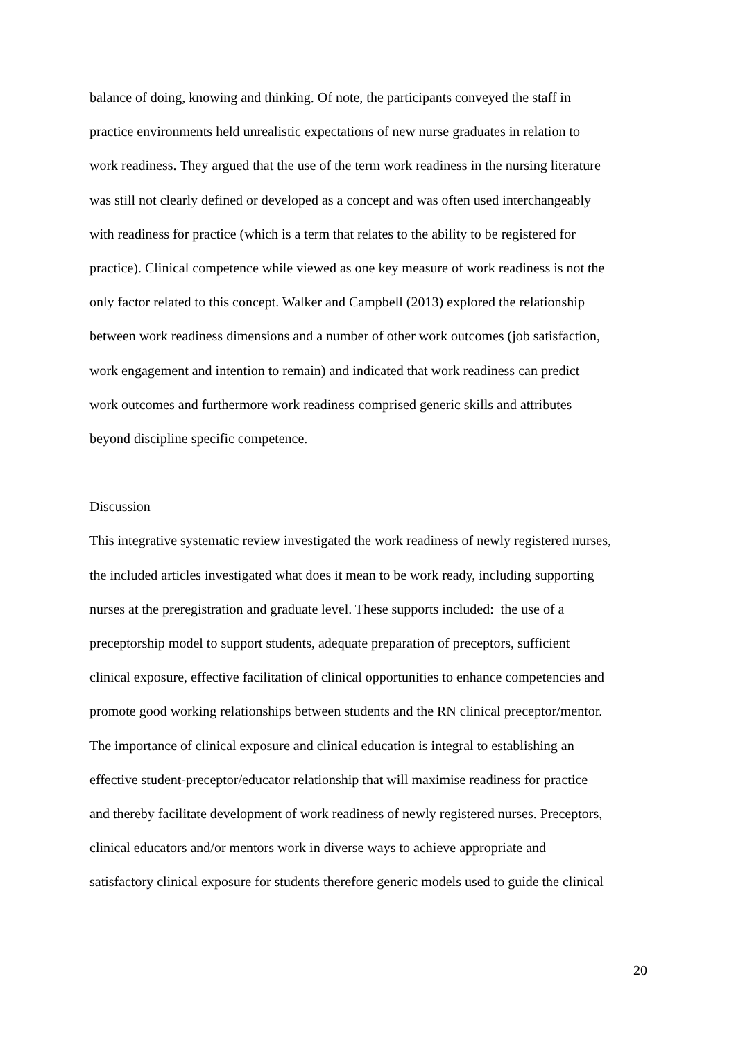balance of doing, knowing and thinking. Of note, the participants conveyed the staff in
practice environments held unrealistic expectations of new nurse graduates in relation to
work readiness. They argued that the use of the term work readiness in the nursing literature
was still not clearly defined or developed as a concept and was often used interchangeably
with readiness for practice (which is a term that relates to the ability to be registered for
practice). Clinical competence while viewed as one key measure of work readiness is not the
only factor related to this concept. Walker and Campbell (2013) explored the relationship
between work readiness dimensions and a number of other work outcomes (job satisfaction,
work engagement and intention to remain) and indicated that work readiness can predict
work outcomes and furthermore work readiness comprised generic skills and attributes
beyond discipline specific competence.
Discussion
This integrative systematic review investigated the work readiness of newly registered nurses,
the included articles investigated what does it mean to be work ready, including supporting
nurses at the preregistration and graduate level. These supports included: the use of a
preceptorship model to support students, adequate preparation of preceptors, sufficient
clinical exposure, effective facilitation of clinical opportunities to enhance competencies and
promote good working relationships between students and the RN clinical preceptor/mentor.
The importance of clinical exposure and clinical education is integral to establishing an
effective student-preceptor/educator relationship that will maximise readiness for practice
and thereby facilitate development of work readiness of newly registered nurses. Preceptors,
clinical educators and/or mentors work in diverse ways to achieve appropriate and
satisfactory clinical exposure for students therefore generic models used to guide the clinical
20